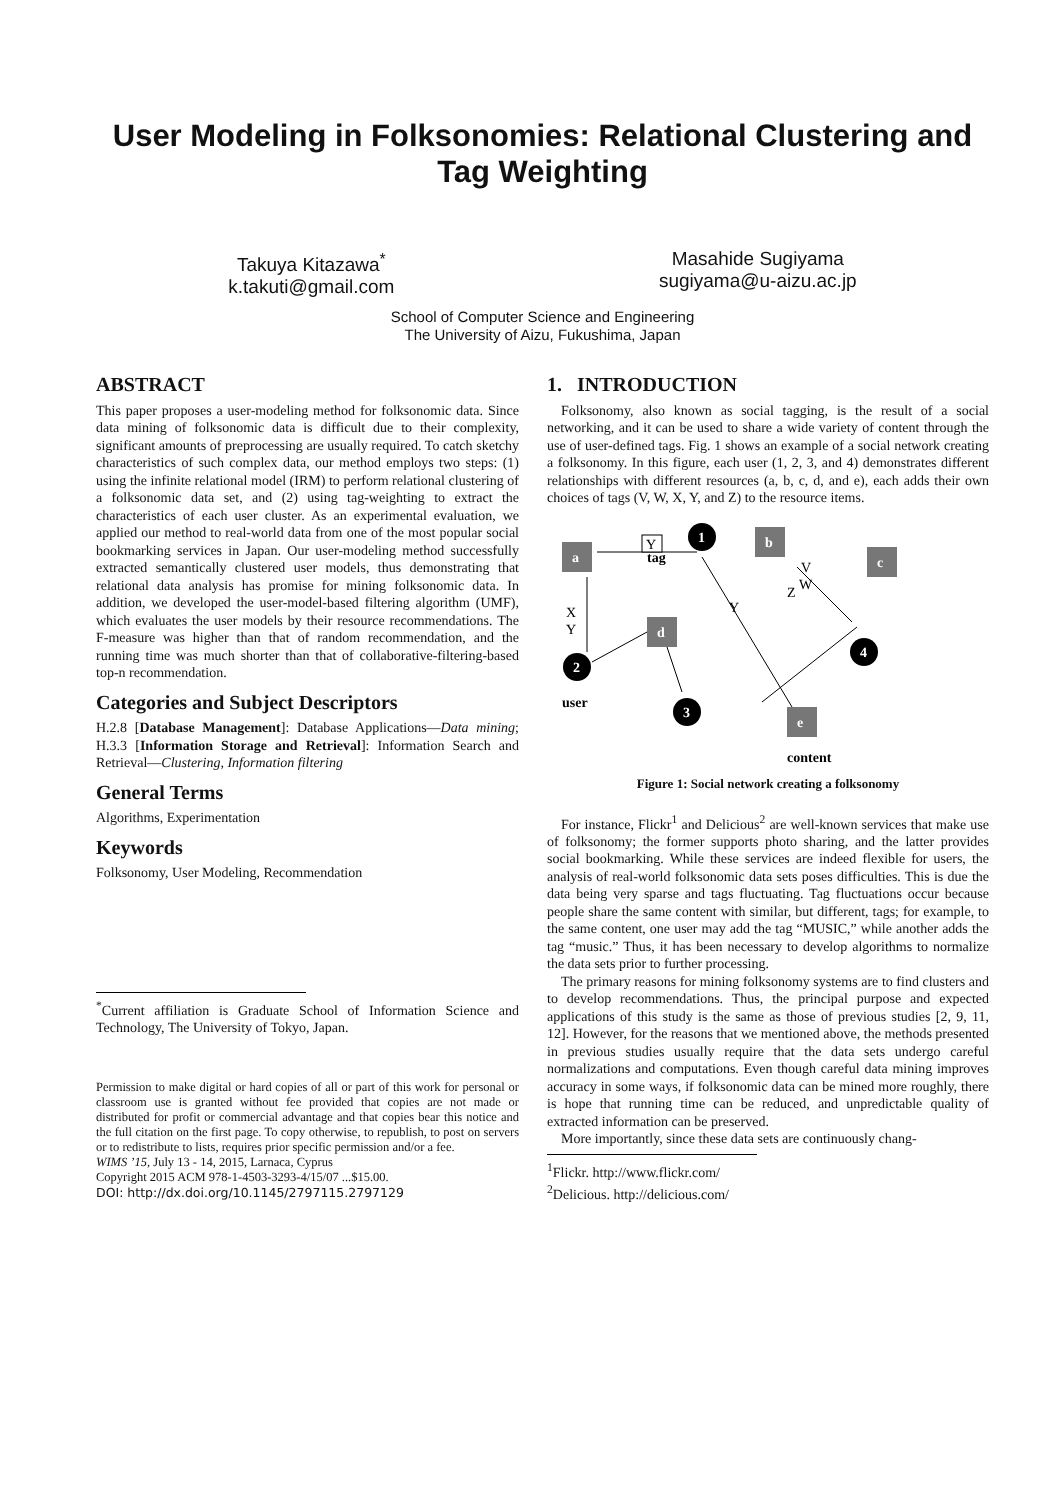User Modeling in Folksonomies: Relational Clustering and Tag Weighting
Takuya Kitazawa<sup>*</sup>
k.takuti@gmail.com
Masahide Sugiyama
sugiyama@u-aizu.ac.jp
School of Computer Science and Engineering
The University of Aizu, Fukushima, Japan
ABSTRACT
This paper proposes a user-modeling method for folksonomic data. Since data mining of folksonomic data is difficult due to their complexity, significant amounts of preprocessing are usually required. To catch sketchy characteristics of such complex data, our method employs two steps: (1) using the infinite relational model (IRM) to perform relational clustering of a folksonomic data set, and (2) using tag-weighting to extract the characteristics of each user cluster. As an experimental evaluation, we applied our method to real-world data from one of the most popular social bookmarking services in Japan. Our user-modeling method successfully extracted semantically clustered user models, thus demonstrating that relational data analysis has promise for mining folksonomic data. In addition, we developed the user-model-based filtering algorithm (UMF), which evaluates the user models by their resource recommendations. The F-measure was higher than that of random recommendation, and the running time was much shorter than that of collaborative-filtering-based top-n recommendation.
Categories and Subject Descriptors
H.2.8 [Database Management]: Database Applications—Data mining; H.3.3 [Information Storage and Retrieval]: Information Search and Retrieval—Clustering, Information filtering
General Terms
Algorithms, Experimentation
Keywords
Folksonomy, User Modeling, Recommendation
<sup>*</sup> Current affiliation is Graduate School of Information Science and Technology, The University of Tokyo, Japan.
Permission to make digital or hard copies of all or part of this work for personal or classroom use is granted without fee provided that copies are not made or distributed for profit or commercial advantage and that copies bear this notice and the full citation on the first page. To copy otherwise, to republish, to post on servers or to redistribute to lists, requires prior specific permission and/or a fee.
WIMS ’15, July 13 - 14, 2015, Larnaca, Cyprus
Copyright 2015 ACM 978-1-4503-3293-4/15/07 ...$15.00.
DOI: http://dx.doi.org/10.1145/2797115.2797129
1. INTRODUCTION
Folksonomy, also known as social tagging, is the result of a social networking, and it can be used to share a wide variety of content through the use of user-defined tags. Fig. 1 shows an example of a social network creating a folksonomy. In this figure, each user (1, 2, 3, and 4) demonstrates different relationships with different resources (a, b, c, d, and e), each adds their own choices of tags (V, W, X, Y, and Z) to the resource items.
a
b
c
d
e
1
2
3
4
tag
user
content
Y
X
Y
Y
Z
V
W
Figure 1: Social network creating a folksonomy
For instance, Flickr<sup>1</sup> and Delicious<sup>2</sup> are well-known services that make use of folksonomy; the former supports photo sharing, and the latter provides social bookmarking. While these services are indeed flexible for users, the analysis of real-world folksonomic data sets poses difficulties. This is due the data being very sparse and tags fluctuating. Tag fluctuations occur because people share the same content with similar, but different, tags; for example, to the same content, one user may add the tag “MUSIC,” while another adds the tag “music.” Thus, it has been necessary to develop algorithms to normalize the data sets prior to further processing.
The primary reasons for mining folksonomy systems are to find clusters and to develop recommendations. Thus, the principal purpose and expected applications of this study is the same as those of previous studies [2, 9, 11, 12]. However, for the reasons that we mentioned above, the methods presented in previous studies usually require that the data sets undergo careful normalizations and computations. Even though careful data mining improves accuracy in some ways, if folksonomic data can be mined more roughly, there is hope that running time can be reduced, and unpredictable quality of extracted information can be preserved.
More importantly, since these data sets are continuously chang-
<sup>1</sup> Flickr. http://www.flickr.com/
<sup>2</sup> Delicious. http://delicious.com/